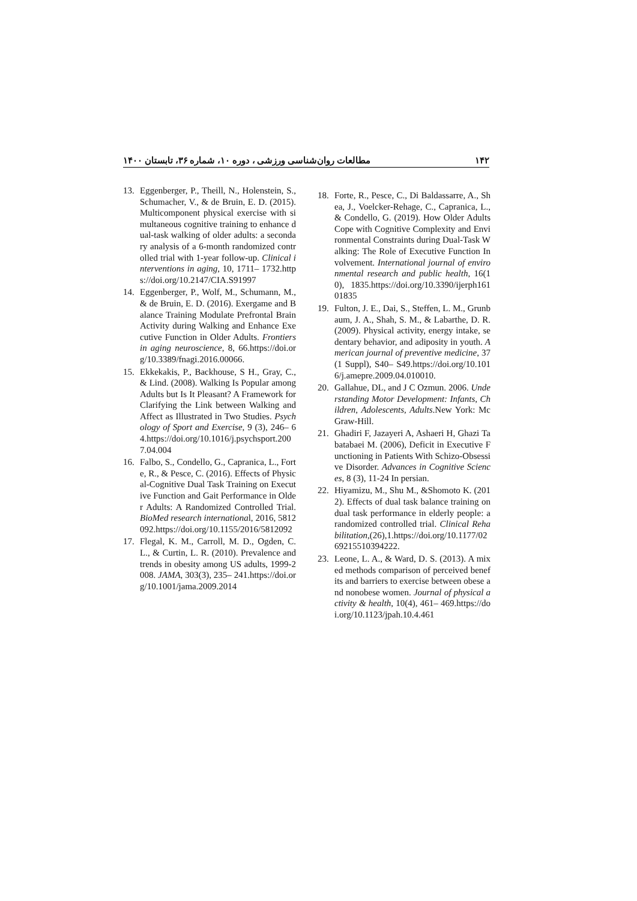۱۴۲ مطالعات روان‌شناسی ورزشی ، دوره ۱۰، شماره ۳۶، تابستان ۱۴۰۰
13. Eggenberger, P., Theill, N., Holenstein, S., Schumacher, V., & de Bruin, E. D. (2015). Multicomponent physical exercise with simultaneous cognitive training to enhance dual-task walking of older adults: a secondary analysis of a 6-month randomized controlled trial with 1-year follow-up. Clinical interventions in aging, 10, 1711– 1732.https://doi.org/10.2147/CIA.S91997
14. Eggenberger, P., Wolf, M., Schumann, M., & de Bruin, E. D. (2016). Exergame and Balance Training Modulate Prefrontal Brain Activity during Walking and Enhance Executive Function in Older Adults. Frontiers in aging neuroscience, 8, 66.https://doi.org/10.3389/fnagi.2016.00066.
15. Ekkekakis, P., Backhouse, S H., Gray, C., & Lind. (2008). Walking Is Popular among Adults but Is It Pleasant? A Framework for Clarifying the Link between Walking and Affect as Illustrated in Two Studies. Psychology of Sport and Exercise, 9 (3), 246– 64.https://doi.org/10.1016/j.psychsport.2007.04.004
16. Falbo, S., Condello, G., Capranica, L., Forte, R., & Pesce, C. (2016). Effects of Physical-Cognitive Dual Task Training on Executive Function and Gait Performance in Older Adults: A Randomized Controlled Trial. BioMed research international, 2016, 5812092.https://doi.org/10.1155/2016/5812092
17. Flegal, K. M., Carroll, M. D., Ogden, C. L., & Curtin, L. R. (2010). Prevalence and trends in obesity among US adults, 1999-2008. JAMA, 303(3), 235– 241.https://doi.org/10.1001/jama.2009.2014
18. Forte, R., Pesce, C., Di Baldassarre, A., Shea, J., Voelcker-Rehage, C., Capranica, L., & Condello, G. (2019). How Older Adults Cope with Cognitive Complexity and Environmental Constraints during Dual-Task Walking: The Role of Executive Function Involvement. International journal of environmental research and public health, 16(10), 1835.https://doi.org/10.3390/ijerph16101835
19. Fulton, J. E., Dai, S., Steffen, L. M., Grunbaum, J. A., Shah, S. M., & Labarthe, D. R. (2009). Physical activity, energy intake, sedentary behavior, and adiposity in youth. American journal of preventive medicine, 37(1 Suppl), S40– S49.https://doi.org/10.1016/j.amepre.2009.04.010010.
20. Gallahue, DL, and J C Ozmun. 2006. Understanding Motor Development: Infants, Children, Adolescents, Adults.New York: McGraw-Hill.
21. Ghadiri F, Jazayeri A, Ashaeri H, Ghazi Tabatabaei M. (2006), Deficit in Executive Functioning in Patients With Schizo-Obsessive Disorder. Advances in Cognitive Sciences, 8 (3), 11-24 In persian.
22. Hiyamizu, M., Shu M., &Shomoto K. (2012). Effects of dual task balance training on dual task performance in elderly people: a randomized controlled trial. Clinical Rehabilitation,(26),1.https://doi.org/10.1177/0269215510394222.
23. Leone, L. A., & Ward, D. S. (2013). A mixed methods comparison of perceived benefits and barriers to exercise between obese and nonobese women. Journal of physical activity & health, 10(4), 461– 469.https://doi.org/10.1123/jpah.10.4.461